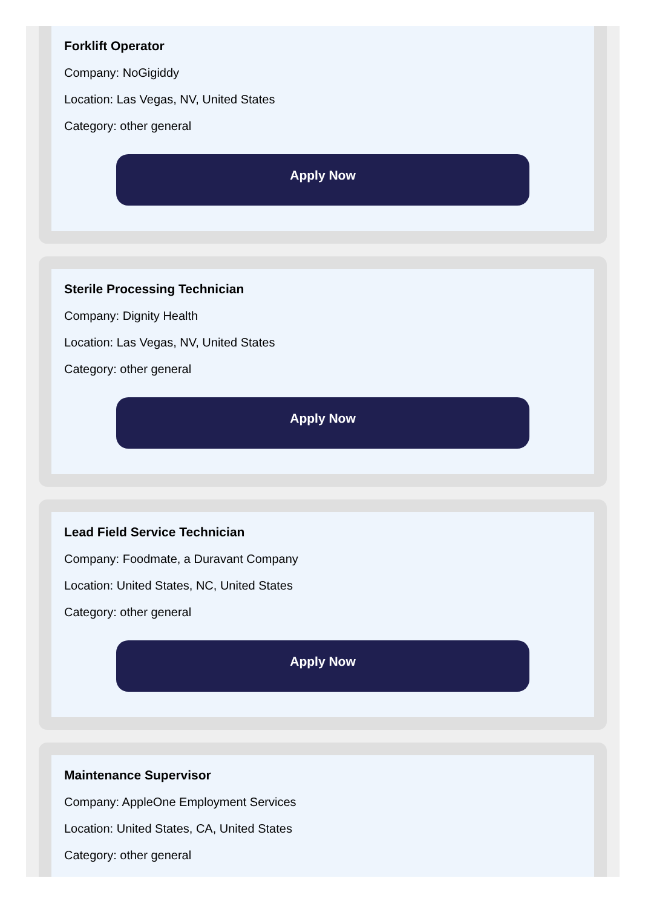Forklift Operator
Company: NoGigiddy
Location: Las Vegas, NV, United States
Category: other general
Apply Now
Sterile Processing Technician
Company: Dignity Health
Location: Las Vegas, NV, United States
Category: other general
Apply Now
Lead Field Service Technician
Company: Foodmate, a Duravant Company
Location: United States, NC, United States
Category: other general
Apply Now
Maintenance Supervisor
Company: AppleOne Employment Services
Location: United States, CA, United States
Category: other general